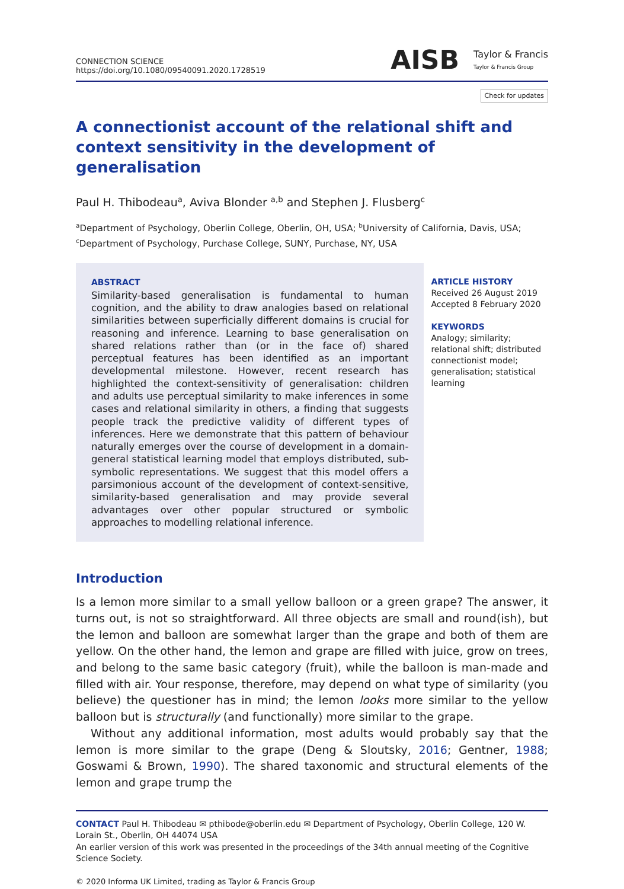CONNECTION SCIENCE
https://doi.org/10.1080/09540091.2020.1728519
AISB Taylor & Francis
Taylor & Francis Group
Check for updates
A connectionist account of the relational shift and context sensitivity in the development of generalisation
Paul H. Thibodeau<sup>a</sup>, Aviva Blonder <sup>a,b</sup> and Stephen J. Flusberg<sup>c</sup>
<sup>a</sup> Department of Psychology, Oberlin College, Oberlin, OH, USA; <sup>b</sup>University of California, Davis, USA;
<sup>c</sup> Department of Psychology, Purchase College, SUNY, Purchase, NY, USA
ABSTRACT
Similarity-based generalisation is fundamental to human cognition, and the ability to draw analogies based on relational similarities between superficially different domains is crucial for reasoning and inference. Learning to base generalisation on shared relations rather than (or in the face of) shared perceptual features has been identified as an important developmental milestone. However, recent research has highlighted the context-sensitivity of generalisation: children and adults use perceptual similarity to make inferences in some cases and relational similarity in others, a finding that suggests people track the predictive validity of different types of inferences. Here we demonstrate that this pattern of behaviour naturally emerges over the course of development in a domain-general statistical learning model that employs distributed, sub-symbolic representations. We suggest that this model offers a parsimonious account of the development of context-sensitive, similarity-based generalisation and may provide several advantages over other popular structured or symbolic approaches to modelling relational inference.
ARTICLE HISTORY
Received 26 August 2019
Accepted 8 February 2020
KEYWORDS
Analogy; similarity; relational shift; distributed connectionist model; generalisation; statistical learning
Introduction
Is a lemon more similar to a small yellow balloon or a green grape? The answer, it turns out, is not so straightforward. All three objects are small and round(ish), but the lemon and balloon are somewhat larger than the grape and both of them are yellow. On the other hand, the lemon and grape are filled with juice, grow on trees, and belong to the same basic category (fruit), while the balloon is man-made and filled with air. Your response, therefore, may depend on what type of similarity (you believe) the questioner has in mind; the lemon looks more similar to the yellow balloon but is structurally (and functionally) more similar to the grape.
Without any additional information, most adults would probably say that the lemon is more similar to the grape (Deng & Sloutsky, 2016; Gentner, 1988; Goswami & Brown, 1990). The shared taxonomic and structural elements of the lemon and grape trump the
CONTACT Paul H. Thibodeau ✉ pthibode@oberlin.edu ✉ Department of Psychology, Oberlin College, 120 W. Lorain St., Oberlin, OH 44074 USA
An earlier version of this work was presented in the proceedings of the 34th annual meeting of the Cognitive Science Society.
© 2020 Informa UK Limited, trading as Taylor & Francis Group